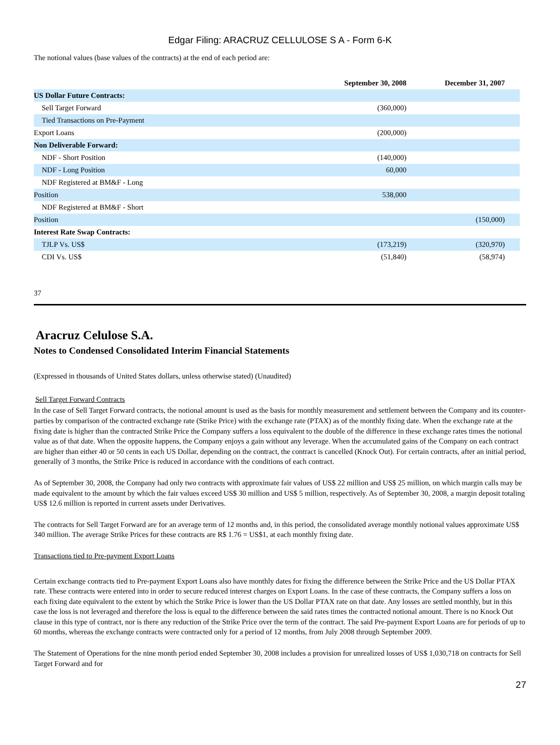Edgar Filing: ARACRUZ CELLULOSE S A - Form 6-K
The notional values (base values of the contracts) at the end of each period are:
| | September 30, 2008 | December 31, 2007 | |
| --- | --- | --- | --- |
| US Dollar Future Contracts: | | | |
| Sell Target Forward | (360,000) | | |
| Tied Transactions on Pre-Payment | | | |
| Export Loans | (200,000) | | |
| Non Deliverable Forward: | | | |
| NDF - Short Position | (140,000) | | |
| NDF - Long Position | 60,000 | | |
| NDF Registered at BM&F - Long | | | |
| Position | 538,000 | | |
| NDF Registered at BM&F - Short | | | |
| Position | | (150,000) | |
| Interest Rate Swap Contracts: | | | |
| TJLP Vs. US$ | (173,219) | (320,970) | |
| CDI Vs. US$ | (51,840) | (58,974) | |
37
Aracruz Celulose S.A.
Notes to Condensed Consolidated Interim Financial Statements
(Expressed in thousands of United States dollars, unless otherwise stated) (Unaudited)
Sell Target Forward Contracts
In the case of Sell Target Forward contracts, the notional amount is used as the basis for monthly measurement and settlement between the Company and its counter-parties by comparison of the contracted exchange rate (Strike Price) with the exchange rate (PTAX) as of the monthly fixing date. When the exchange rate at the fixing date is higher than the contracted Strike Price the Company suffers a loss equivalent to the double of the difference in these exchange rates times the notional value as of that date. When the opposite happens, the Company enjoys a gain without any leverage. When the accumulated gains of the Company on each contract are higher than either 40 or 50 cents in each US Dollar, depending on the contract, the contract is cancelled (Knock Out). For certain contracts, after an initial period, generally of 3 months, the Strike Price is reduced in accordance with the conditions of each contract.
As of September 30, 2008, the Company had only two contracts with approximate fair values of US$ 22 million and US$ 25 million, on which margin calls may be made equivalent to the amount by which the fair values exceed US$ 30 million and US$ 5 million, respectively. As of September 30, 2008, a margin deposit totaling US$ 12.6 million is reported in current assets under Derivatives.
The contracts for Sell Target Forward are for an average term of 12 months and, in this period, the consolidated average monthly notional values approximate US$ 340 million. The average Strike Prices for these contracts are R$ 1.76 = US$1, at each monthly fixing date.
Transactions tied to Pre-payment Export Loans
Certain exchange contracts tied to Pre-payment Export Loans also have monthly dates for fixing the difference between the Strike Price and the US Dollar PTAX rate. These contracts were entered into in order to secure reduced interest charges on Export Loans. In the case of these contracts, the Company suffers a loss on each fixing date equivalent to the extent by which the Strike Price is lower than the US Dollar PTAX rate on that date. Any losses are settled monthly, but in this case the loss is not leveraged and therefore the loss is equal to the difference between the said rates times the contracted notional amount. There is no Knock Out clause in this type of contract, nor is there any reduction of the Strike Price over the term of the contract. The said Pre-payment Export Loans are for periods of up to 60 months, whereas the exchange contracts were contracted only for a period of 12 months, from July 2008 through September 2009.
The Statement of Operations for the nine month period ended September 30, 2008 includes a provision for unrealized losses of US$ 1,030,718 on contracts for Sell Target Forward and for
27